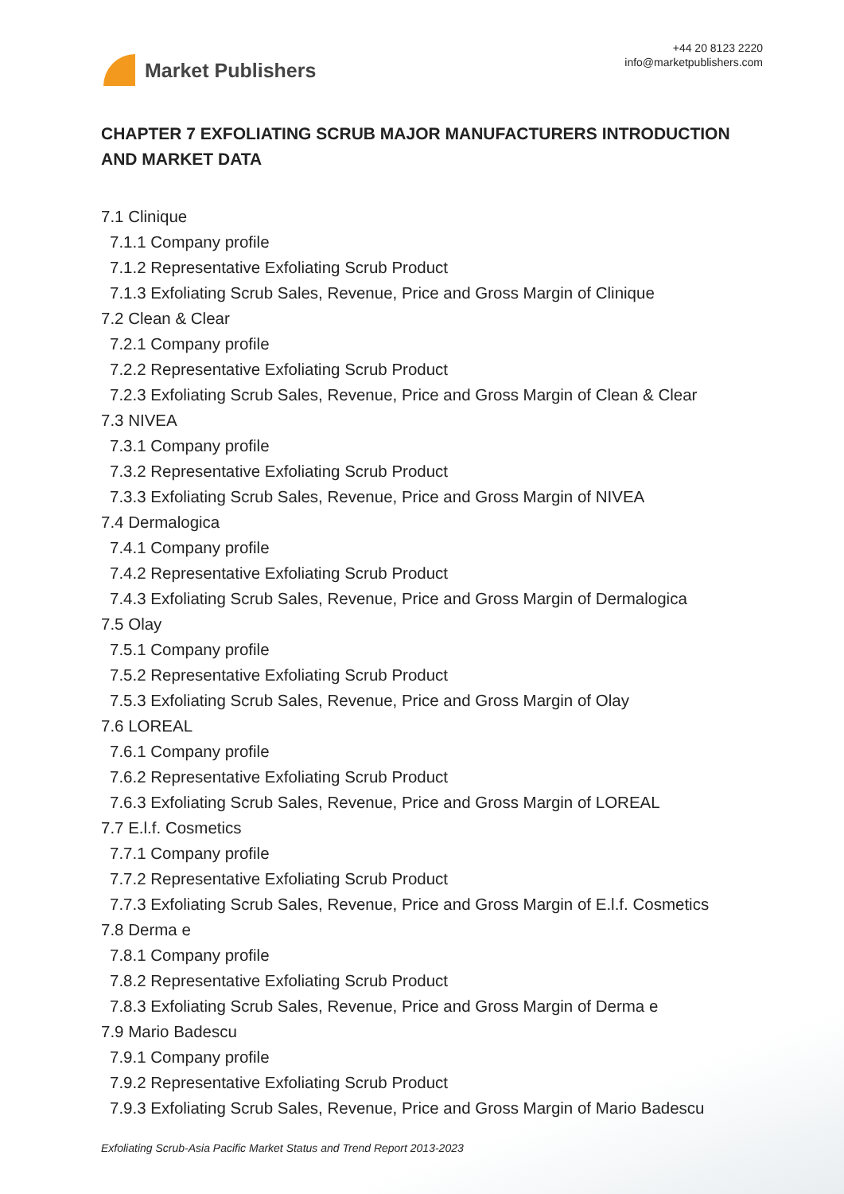Market Publishers
+44 20 8123 2220
info@marketpublishers.com
CHAPTER 7 EXFOLIATING SCRUB MAJOR MANUFACTURERS INTRODUCTION AND MARKET DATA
7.1 Clinique
7.1.1 Company profile
7.1.2 Representative Exfoliating Scrub Product
7.1.3 Exfoliating Scrub Sales, Revenue, Price and Gross Margin of Clinique
7.2 Clean & Clear
7.2.1 Company profile
7.2.2 Representative Exfoliating Scrub Product
7.2.3 Exfoliating Scrub Sales, Revenue, Price and Gross Margin of Clean & Clear
7.3 NIVEA
7.3.1 Company profile
7.3.2 Representative Exfoliating Scrub Product
7.3.3 Exfoliating Scrub Sales, Revenue, Price and Gross Margin of NIVEA
7.4 Dermalogica
7.4.1 Company profile
7.4.2 Representative Exfoliating Scrub Product
7.4.3 Exfoliating Scrub Sales, Revenue, Price and Gross Margin of Dermalogica
7.5 Olay
7.5.1 Company profile
7.5.2 Representative Exfoliating Scrub Product
7.5.3 Exfoliating Scrub Sales, Revenue, Price and Gross Margin of Olay
7.6 LOREAL
7.6.1 Company profile
7.6.2 Representative Exfoliating Scrub Product
7.6.3 Exfoliating Scrub Sales, Revenue, Price and Gross Margin of LOREAL
7.7 E.l.f. Cosmetics
7.7.1 Company profile
7.7.2 Representative Exfoliating Scrub Product
7.7.3 Exfoliating Scrub Sales, Revenue, Price and Gross Margin of E.l.f. Cosmetics
7.8 Derma e
7.8.1 Company profile
7.8.2 Representative Exfoliating Scrub Product
7.8.3 Exfoliating Scrub Sales, Revenue, Price and Gross Margin of Derma e
7.9 Mario Badescu
7.9.1 Company profile
7.9.2 Representative Exfoliating Scrub Product
7.9.3 Exfoliating Scrub Sales, Revenue, Price and Gross Margin of Mario Badescu
Exfoliating Scrub-Asia Pacific Market Status and Trend Report 2013-2023